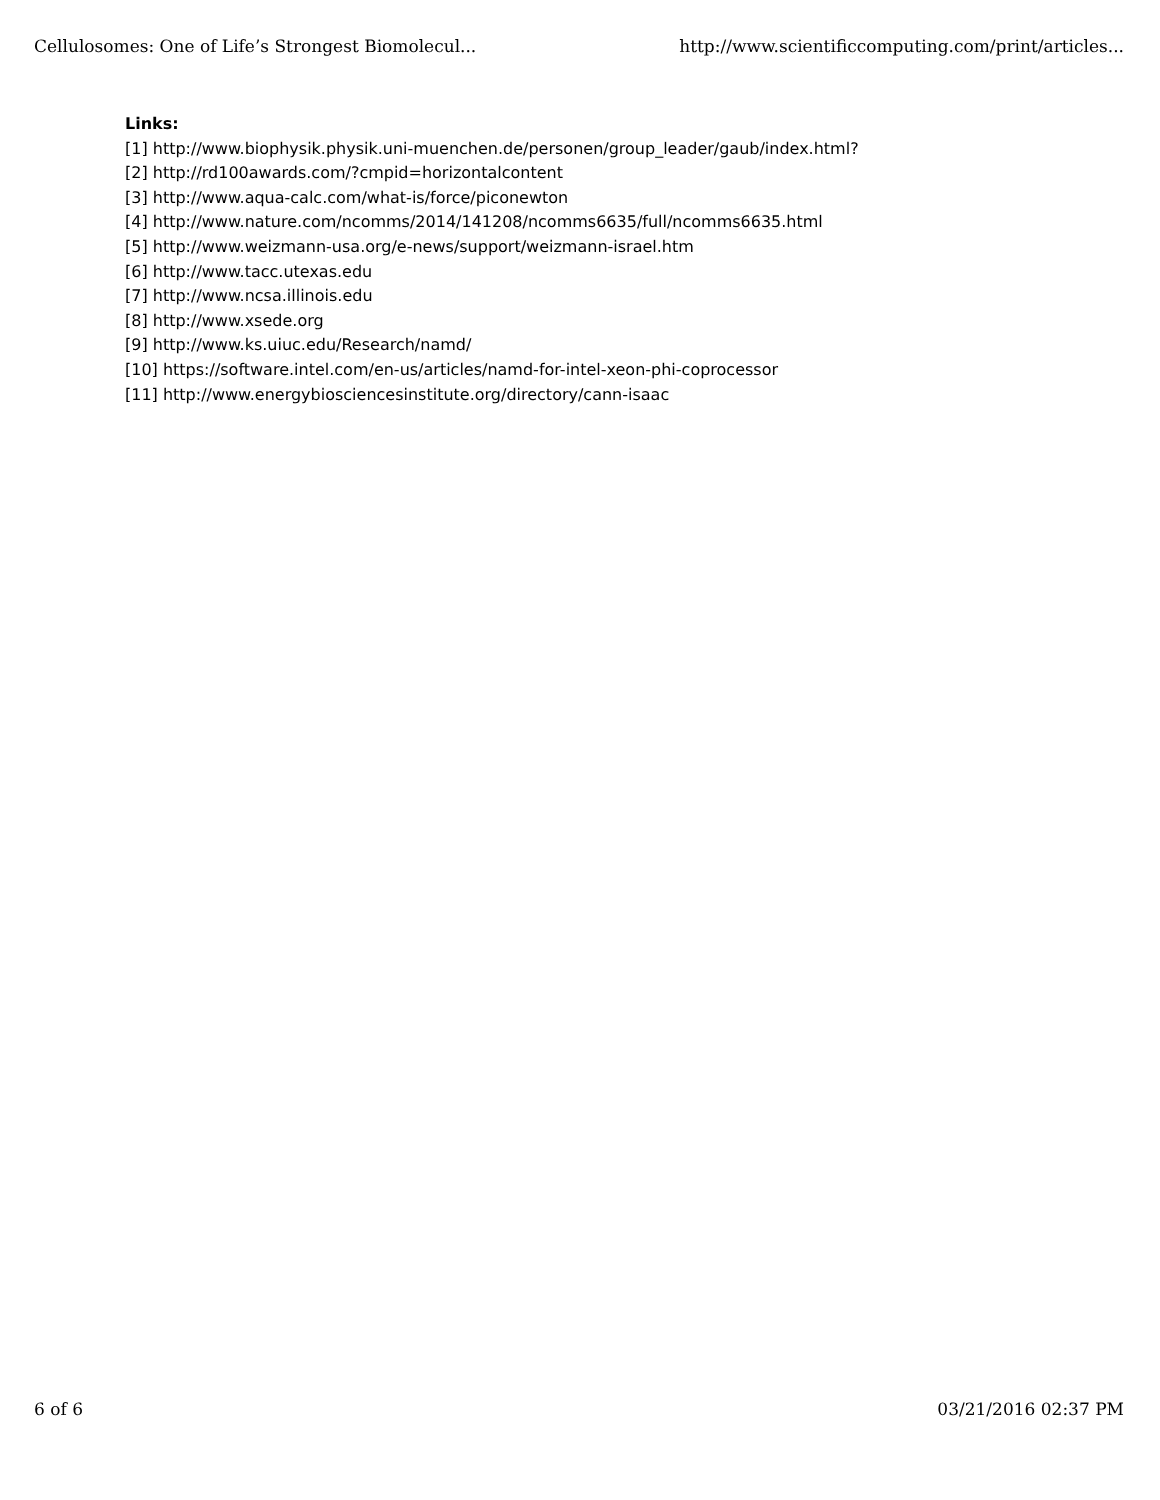Cellulosomes: One of Life’s Strongest Biomolecul... http://www.scientificcomputing.com/print/articles...
Links:
[1] http://www.biophysik.physik.uni-muenchen.de/personen/group_leader/gaub/index.html?
[2] http://rd100awards.com/?cmpid=horizontalcontent
[3] http://www.aqua-calc.com/what-is/force/piconewton
[4] http://www.nature.com/ncomms/2014/141208/ncomms6635/full/ncomms6635.html
[5] http://www.weizmann-usa.org/e-news/support/weizmann-israel.htm
[6] http://www.tacc.utexas.edu
[7] http://www.ncsa.illinois.edu
[8] http://www.xsede.org
[9] http://www.ks.uiuc.edu/Research/namd/
[10] https://software.intel.com/en-us/articles/namd-for-intel-xeon-phi-coprocessor
[11] http://www.energybiosciencesinstitute.org/directory/cann-isaac
6 of 6 03/21/2016 02:37 PM